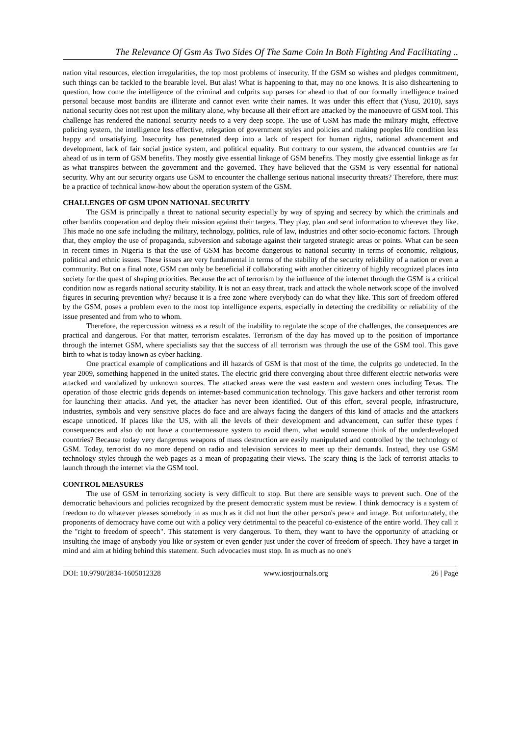The Relevance Of Gsm As Two Sides Of The Same Coin In Both Fighting And Facilitating ..
nation vital resources, election irregularities, the top most problems of insecurity. If the GSM so wishes and pledges commitment, such things can be tackled to the bearable level. But alas! What is happening to that, may no one knows. It is also disheartening to question, how come the intelligence of the criminal and culprits sup parses for ahead to that of our formally intelligence trained personal because most bandits are illiterate and cannot even write their names. It was under this effect that (Yusu, 2010), says national security does not rest upon the military alone, why because all their effort are attacked by the manoeuvre of GSM tool. This challenge has rendered the national security needs to a very deep scope. The use of GSM has made the military might, effective policing system, the intelligence less effective, relegation of government styles and policies and making peoples life condition less happy and unsatisfying. Insecurity has penetrated deep into a lack of respect for human rights, national advancement and development, lack of fair social justice system, and political equality. But contrary to our system, the advanced countries are far ahead of us in term of GSM benefits. They mostly give essential linkage of GSM benefits. They mostly give essential linkage as far as what transpires between the government and the governed. They have believed that the GSM is very essential for national security. Why ant our security organs use GSM to encounter the challenge serious national insecurity threats? Therefore, there must be a practice of technical know-how about the operation system of the GSM.
CHALLENGES OF GSM UPON NATIONAL SECURITY
The GSM is principally a threat to national security especially by way of spying and secrecy by which the criminals and other bandits cooperation and deploy their mission against their targets. They play, plan and send information to wherever they like. This made no one safe including the military, technology, politics, rule of law, industries and other socio-economic factors. Through that, they employ the use of propaganda, subversion and sabotage against their targeted strategic areas or points. What can be seen in recent times in Nigeria is that the use of GSM has become dangerous to national security in terms of economic, religious, political and ethnic issues. These issues are very fundamental in terms of the stability of the security reliability of a nation or even a community. But on a final note, GSM can only be beneficial if collaborating with another citizenry of highly recognized places into society for the quest of shaping priorities. Because the act of terrorism by the influence of the internet through the GSM is a critical condition now as regards national security stability. It is not an easy threat, track and attack the whole network scope of the involved figures in securing prevention why? because it is a free zone where everybody can do what they like. This sort of freedom offered by the GSM, poses a problem even to the most top intelligence experts, especially in detecting the credibility or reliability of the issue presented and from who to whom.
Therefore, the repercussion witness as a result of the inability to regulate the scope of the challenges, the consequences are practical and dangerous. For that matter, terrorism escalates. Terrorism of the day has moved up to the position of importance through the internet GSM, where specialists say that the success of all terrorism was through the use of the GSM tool. This gave birth to what is today known as cyber hacking.
One practical example of complications and ill hazards of GSM is that most of the time, the culprits go undetected. In the year 2009, something happened in the united states. The electric grid there converging about three different electric networks were attacked and vandalized by unknown sources. The attacked areas were the vast eastern and western ones including Texas. The operation of those electric grids depends on internet-based communication technology. This gave hackers and other terrorist room for launching their attacks. And yet, the attacker has never been identified. Out of this effort, several people, infrastructure, industries, symbols and very sensitive places do face and are always facing the dangers of this kind of attacks and the attackers escape unnoticed. If places like the US, with all the levels of their development and advancement, can suffer these types f consequences and also do not have a countermeasure system to avoid them, what would someone think of the underdeveloped countries? Because today very dangerous weapons of mass destruction are easily manipulated and controlled by the technology of GSM. Today, terrorist do no more depend on radio and television services to meet up their demands. Instead, they use GSM technology styles through the web pages as a mean of propagating their views. The scary thing is the lack of terrorist attacks to launch through the internet via the GSM tool.
CONTROL MEASURES
The use of GSM in terrorizing society is very difficult to stop. But there are sensible ways to prevent such. One of the democratic behaviours and policies recognized by the present democratic system must be review. I think democracy is a system of freedom to do whatever pleases somebody in as much as it did not hurt the other person's peace and image. But unfortunately, the proponents of democracy have come out with a policy very detrimental to the peaceful co-existence of the entire world. They call it the "right to freedom of speech". This statement is very dangerous. To them, they want to have the opportunity of attacking or insulting the image of anybody you like or system or even gender just under the cover of freedom of speech. They have a target in mind and aim at hiding behind this statement. Such advocacies must stop. In as much as no one's
DOI: 10.9790/2834-1605012328 www.iosrjournals.org 26 | Page